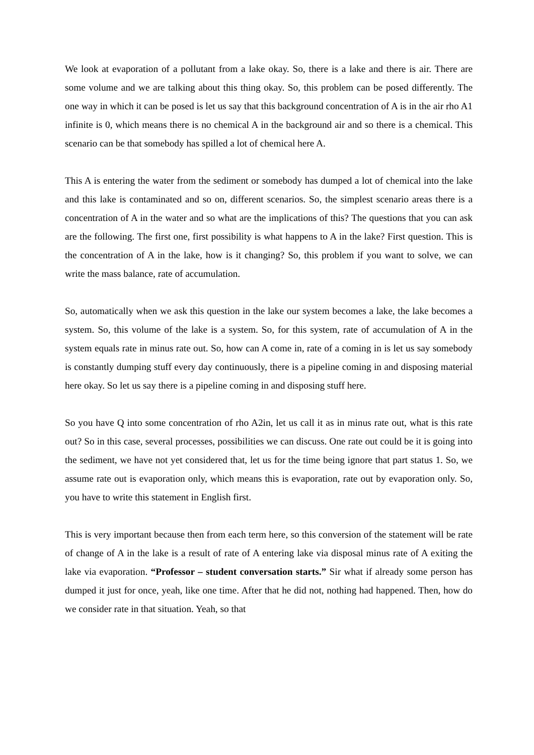We look at evaporation of a pollutant from a lake okay. So, there is a lake and there is air. There are some volume and we are talking about this thing okay. So, this problem can be posed differently. The one way in which it can be posed is let us say that this background concentration of A is in the air rho A1 infinite is 0, which means there is no chemical A in the background air and so there is a chemical. This scenario can be that somebody has spilled a lot of chemical here A.
This A is entering the water from the sediment or somebody has dumped a lot of chemical into the lake and this lake is contaminated and so on, different scenarios. So, the simplest scenario areas there is a concentration of A in the water and so what are the implications of this? The questions that you can ask are the following. The first one, first possibility is what happens to A in the lake? First question. This is the concentration of A in the lake, how is it changing? So, this problem if you want to solve, we can write the mass balance, rate of accumulation.
So, automatically when we ask this question in the lake our system becomes a lake, the lake becomes a system. So, this volume of the lake is a system. So, for this system, rate of accumulation of A in the system equals rate in minus rate out. So, how can A come in, rate of a coming in is let us say somebody is constantly dumping stuff every day continuously, there is a pipeline coming in and disposing material here okay. So let us say there is a pipeline coming in and disposing stuff here.
So you have Q into some concentration of rho A2in, let us call it as in minus rate out, what is this rate out? So in this case, several processes, possibilities we can discuss. One rate out could be it is going into the sediment, we have not yet considered that, let us for the time being ignore that part status 1. So, we assume rate out is evaporation only, which means this is evaporation, rate out by evaporation only. So, you have to write this statement in English first.
This is very important because then from each term here, so this conversion of the statement will be rate of change of A in the lake is a result of rate of A entering lake via disposal minus rate of A exiting the lake via evaporation. “Professor – student conversation starts.” Sir what if already some person has dumped it just for once, yeah, like one time. After that he did not, nothing had happened. Then, how do we consider rate in that situation. Yeah, so that